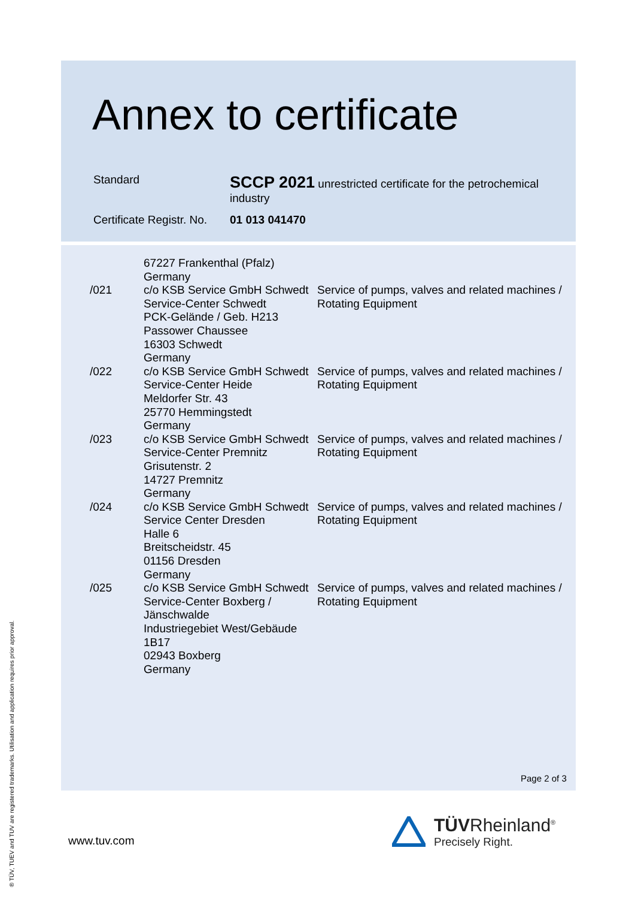Annex to certificate
| Standard | SCCP 2021 unrestricted certificate for the petrochemical industry |
| Certificate Registr. No. | 01 013 041470 |
| | 67227 Frankenthal (Pfalz) Germany | |
| /021 | c/o KSB Service GmbH Schwedt Service-Center Schwedt PCK-Gelände / Geb. H213 Passower Chaussee 16303 Schwedt Germany | Service of pumps, valves and related machines / Rotating Equipment |
| /022 | c/o KSB Service GmbH Schwedt Service-Center Heide Meldorfer Str. 43 25770 Hemmingstedt Germany | Service of pumps, valves and related machines / Rotating Equipment |
| /023 | c/o KSB Service GmbH Schwedt Service-Center Premnitz Grisutenstr. 2 14727 Premnitz Germany | Service of pumps, valves and related machines / Rotating Equipment |
| /024 | c/o KSB Service GmbH Schwedt Service Center Dresden Halle 6 Breitscheidstr. 45 01156 Dresden Germany | Service of pumps, valves and related machines / Rotating Equipment |
| /025 | c/o KSB Service GmbH Schwedt Service-Center Boxberg / Jänschwalde Industriegebiet West/Gebäude 1B17 02943 Boxberg Germany | Service of pumps, valves and related machines / Rotating Equipment |
Page 2 of 3
www.tuv.com
TÜVRheinland<sup>®</sup>
Precisely Right.
® TÜV, TUEV and TUV are registered trademarks. Utilisation and application requires prior approval.